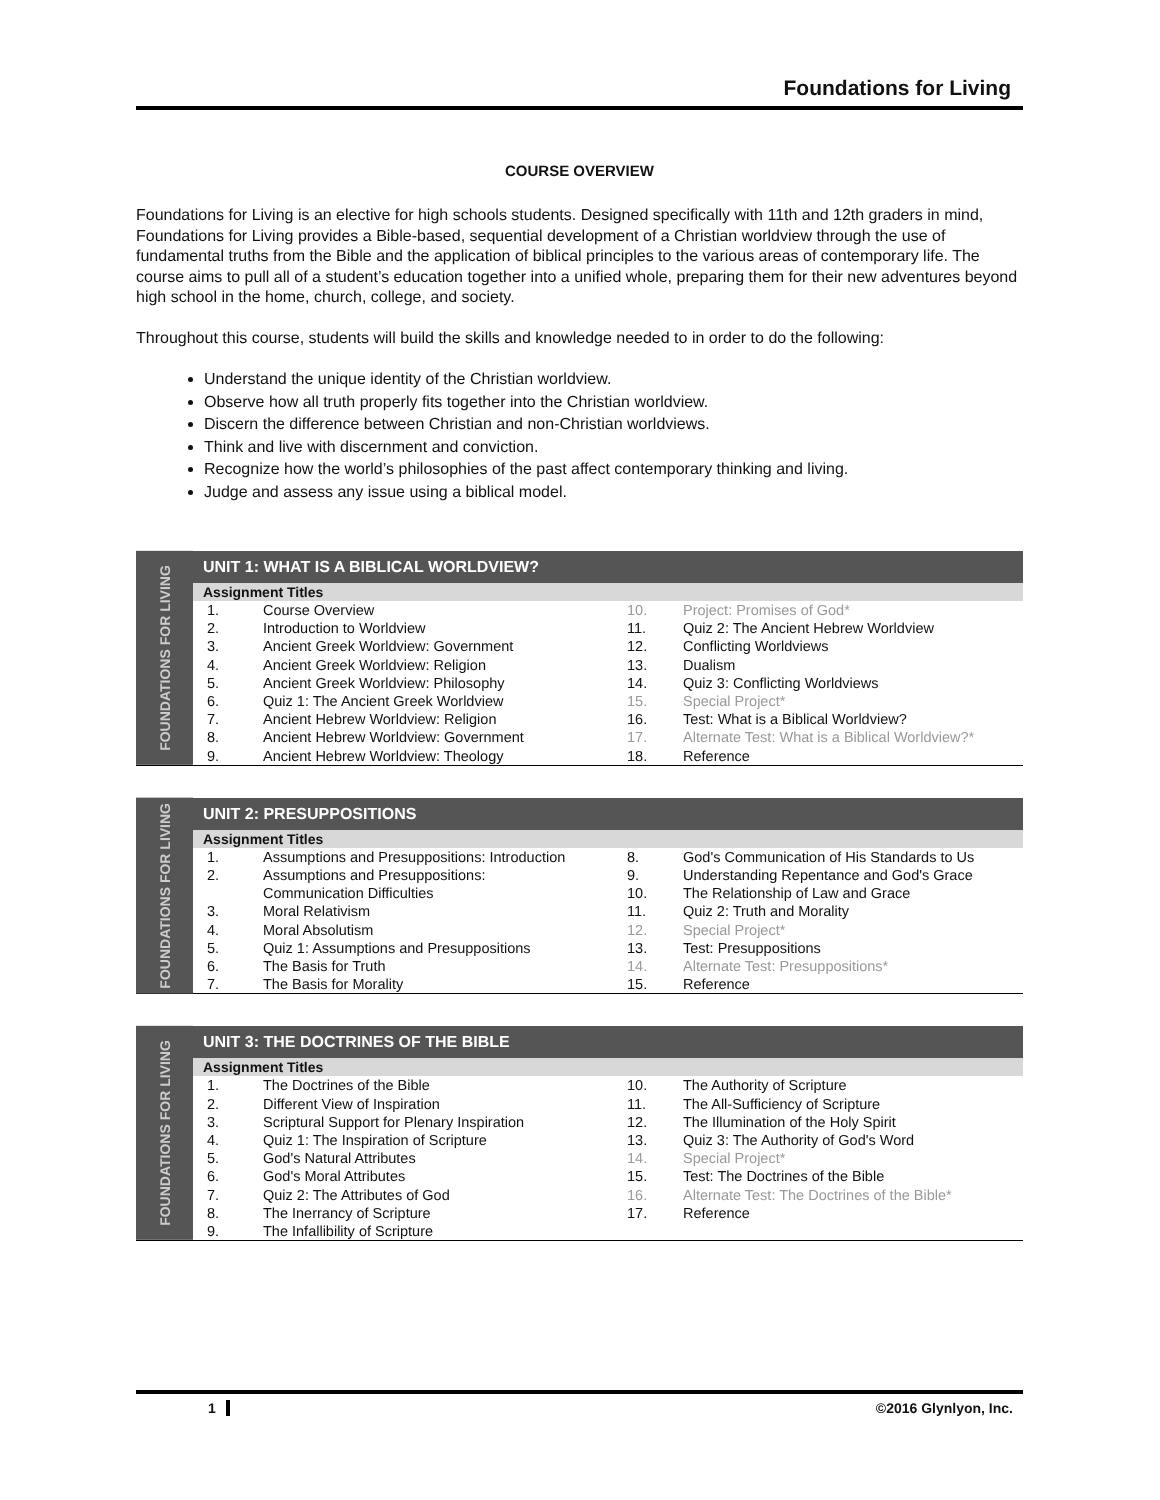Foundations for Living
COURSE OVERVIEW
Foundations for Living is an elective for high schools students. Designed specifically with 11th and 12th graders in mind, Foundations for Living provides a Bible-based, sequential development of a Christian worldview through the use of fundamental truths from the Bible and the application of biblical principles to the various areas of contemporary life. The course aims to pull all of a student’s education together into a unified whole, preparing them for their new adventures beyond high school in the home, church, college, and society.
Throughout this course, students will build the skills and knowledge needed to in order to do the following:
Understand the unique identity of the Christian worldview.
Observe how all truth properly fits together into the Christian worldview.
Discern the difference between Christian and non-Christian worldviews.
Think and live with discernment and conviction.
Recognize how the world’s philosophies of the past affect contemporary thinking and living.
Judge and assess any issue using a biblical model.
FOUNDATIONS FOR LIVING
UNIT 1: WHAT IS A BIBLICAL WORLDVIEW?
Assignment Titles
| 1. | Course Overview | 10. | Project: Promises of God* |
| 2. | Introduction to Worldview | 11. | Quiz 2: The Ancient Hebrew Worldview |
| 3. | Ancient Greek Worldview: Government | 12. | Conflicting Worldviews |
| 4. | Ancient Greek Worldview: Religion | 13. | Dualism |
| 5. | Ancient Greek Worldview: Philosophy | 14. | Quiz 3: Conflicting Worldviews |
| 6. | Quiz 1: The Ancient Greek Worldview | 15. | Special Project* |
| 7. | Ancient Hebrew Worldview: Religion | 16. | Test: What is a Biblical Worldview? |
| 8. | Ancient Hebrew Worldview: Government | 17. | Alternate Test: What is a Biblical Worldview?* |
| 9. | Ancient Hebrew Worldview: Theology | 18. | Reference |
FOUNDATIONS FOR LIVING
UNIT 2: PRESUPPOSITIONS
Assignment Titles
| 1. | Assumptions and Presuppositions: Introduction | 8. | God's Communication of His Standards to Us |
| 2. | Assumptions and Presuppositions: Communication Difficulties | 9. 10. | Understanding Repentance and God's Grace The Relationship of Law and Grace |
| 3. | Moral Relativism | 11. | Quiz 2: Truth and Morality |
| 4. | Moral Absolutism | 12. | Special Project* |
| 5. | Quiz 1: Assumptions and Presuppositions | 13. | Test: Presuppositions |
| 6. | The Basis for Truth | 14. | Alternate Test: Presuppositions* |
| 7. | The Basis for Morality | 15. | Reference |
FOUNDATIONS FOR LIVING
UNIT 3: THE DOCTRINES OF THE BIBLE
Assignment Titles
| 1. | The Doctrines of the Bible | 10. | The Authority of Scripture |
| 2. | Different View of Inspiration | 11. | The All-Sufficiency of Scripture |
| 3. | Scriptural Support for Plenary Inspiration | 12. | The Illumination of the Holy Spirit |
| 4. | Quiz 1: The Inspiration of Scripture | 13. | Quiz 3: The Authority of God's Word |
| 5. | God's Natural Attributes | 14. | Special Project* |
| 6. | God's Moral Attributes | 15. | Test: The Doctrines of the Bible |
| 7. | Quiz 2: The Attributes of God | 16. | Alternate Test: The Doctrines of the Bible* |
| 8. | The Inerrancy of Scripture | 17. | Reference |
| 9. | The Infallibility of Scripture | | |
1 ©2016 Glynlyon, Inc.